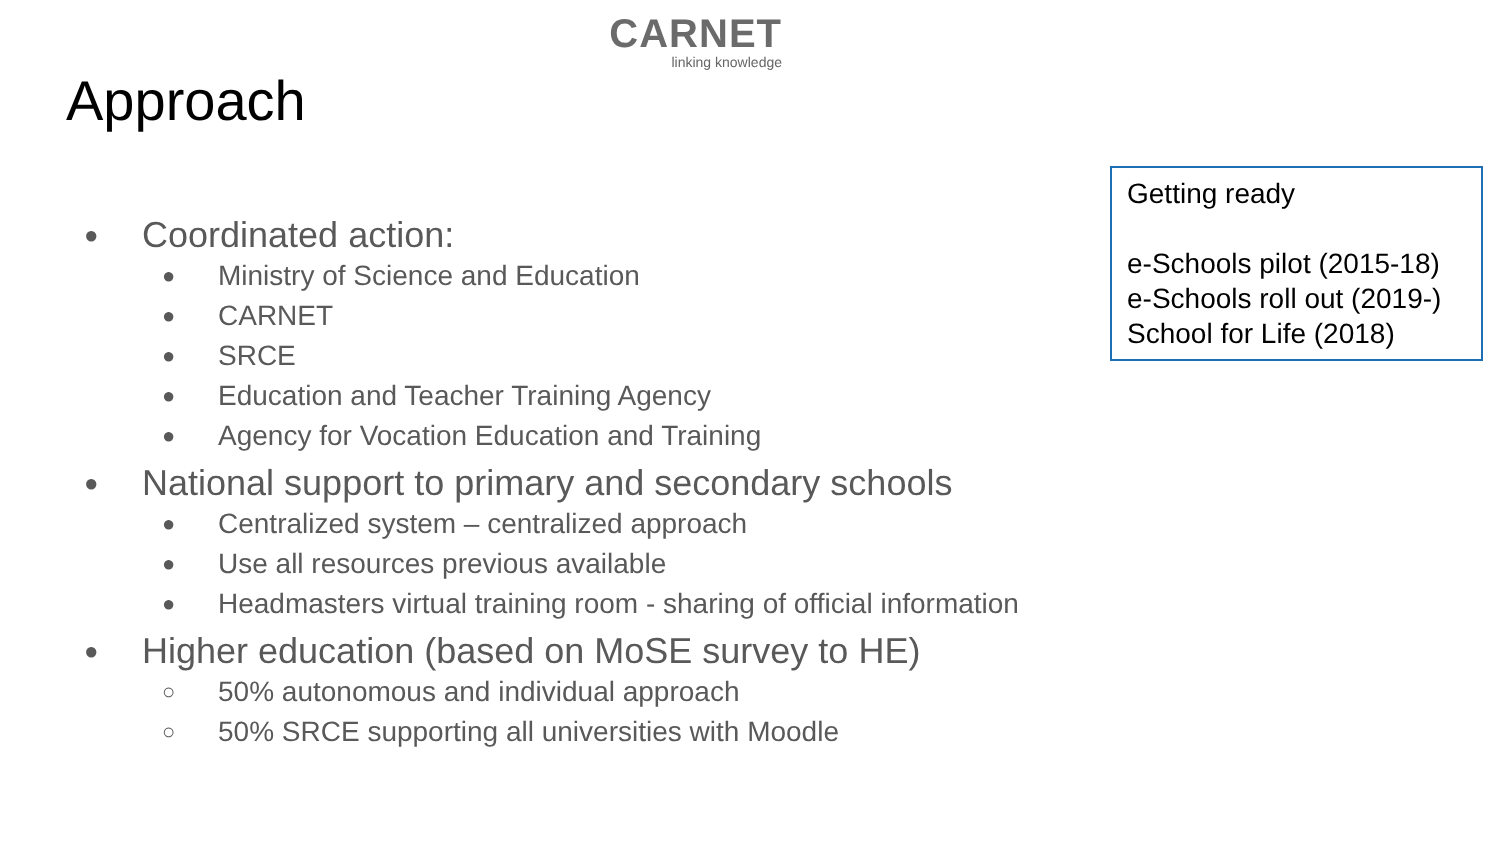CARNET
linking knowledge
Approach
● Coordinated action:
● Ministry of Science and Education
● CARNET
● SRCE
● Education and Teacher Training Agency
● Agency for Vocation Education and Training
● National support to primary and secondary schools
● Centralized system – centralized approach
● Use all resources previous available
● Headmasters virtual training room - sharing of official information
● Higher education (based on MoSE survey to HE)
○ 50% autonomous and individual approach
○ 50% SRCE supporting all universities with Moodle
Getting ready
e-Schools pilot (2015-18)
e-Schools roll out (2019-)
School for Life (2018)